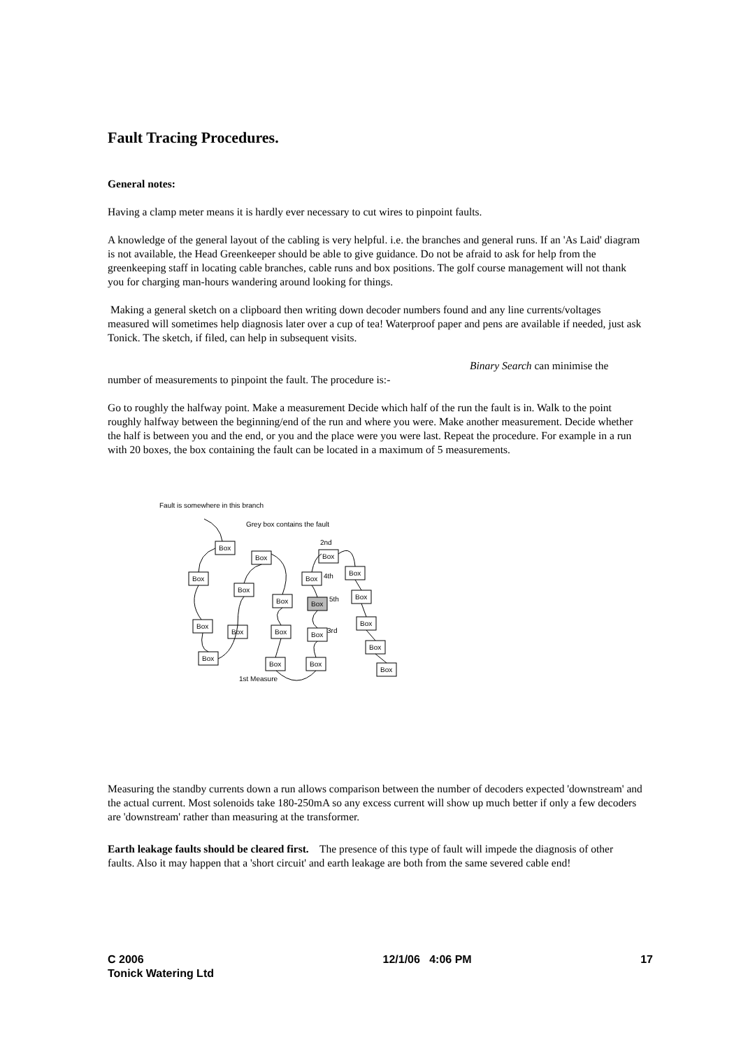Fault Tracing Procedures.
General notes:
Having a clamp meter means it is hardly ever necessary to cut wires to pinpoint faults.
A knowledge of the general layout of the cabling is very helpful. i.e. the branches and general runs. If an 'As Laid' diagram is not available, the Head Greenkeeper should be able to give guidance. Do not be afraid to ask for help from the greenkeeping staff in locating cable branches, cable runs and box positions. The golf course management will not thank you for charging man-hours wandering around looking for things.
Making a general sketch on a clipboard then writing down decoder numbers found and any line currents/voltages measured will sometimes help diagnosis later over a cup of tea! Waterproof paper and pens are available if needed, just ask Tonick. The sketch, if filed, can help in subsequent visits.
Binary Search can minimise the
number of measurements to pinpoint the fault. The procedure is:-
Go to roughly the halfway point. Make a measurement Decide which half of the run the fault is in. Walk to the point roughly halfway between the beginning/end of the run and where you were. Make another measurement. Decide whether the half is between you and the end, or you and the place were you were last. Repeat the procedure. For example in a run with 20 boxes, the box containing the fault can be located in a maximum of 5 measurements.
Fault is somewhere in this branch
Grey box contains the fault
2nd
4th
5th
3rd
1st Measure
Box
Box
Box
Box
Box
Box
Box
Box
Box
Box
Box
Box
Box
Box
Box
Box
Box
Box
Box
Box
Measuring the standby currents down a run allows comparison between the number of decoders expected 'downstream' and the actual current. Most solenoids take 180-250mA so any excess current will show up much better if only a few decoders are 'downstream' rather than measuring at the transformer.
Earth leakage faults should be cleared first. The presence of this type of fault will impede the diagnosis of other faults. Also it may happen that a 'short circuit' and earth leakage are both from the same severed cable end!
C 2006
Tonick Watering Ltd
12/1/06 4:06 PM 17